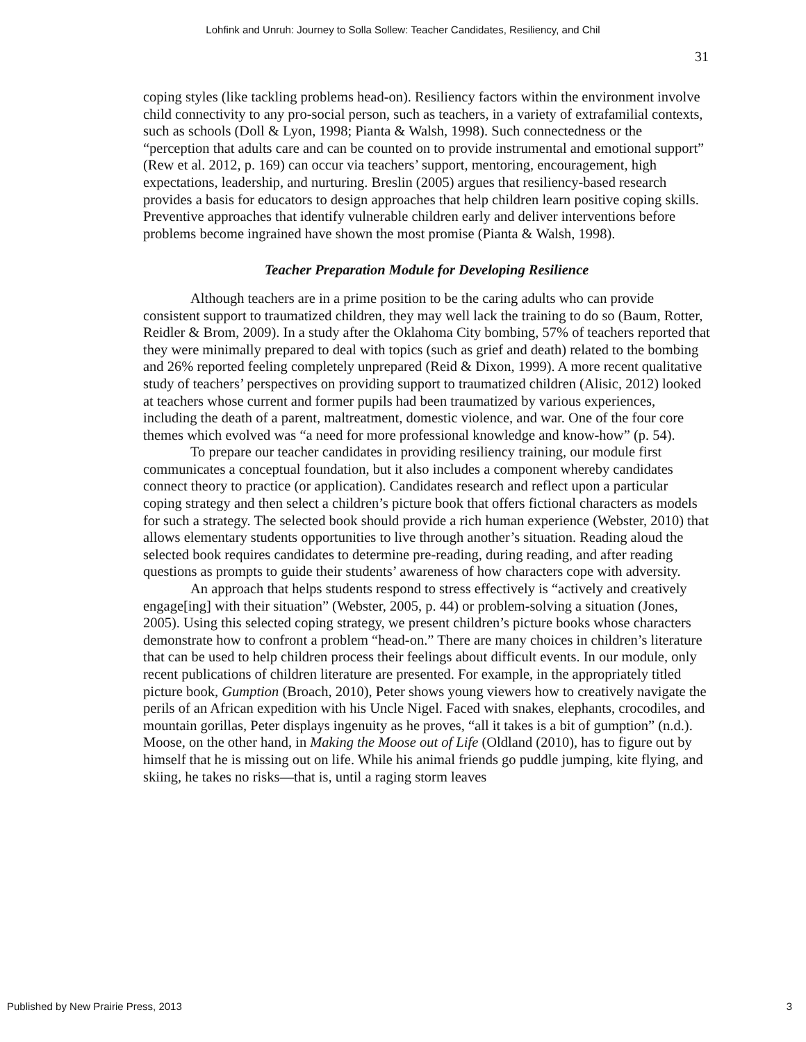Lohfink and Unruh: Journey to Solla Sollew: Teacher Candidates, Resiliency, and Chil
31
coping styles (like tackling problems head-on). Resiliency factors within the environment involve child connectivity to any pro-social person, such as teachers, in a variety of extrafamilial contexts, such as schools (Doll & Lyon, 1998; Pianta & Walsh, 1998). Such connectedness or the “perception that adults care and can be counted on to provide instrumental and emotional support” (Rew et al. 2012, p. 169) can occur via teachers’ support, mentoring, encouragement, high expectations, leadership, and nurturing. Breslin (2005) argues that resiliency-based research provides a basis for educators to design approaches that help children learn positive coping skills. Preventive approaches that identify vulnerable children early and deliver interventions before problems become ingrained have shown the most promise (Pianta & Walsh, 1998).
Teacher Preparation Module for Developing Resilience
Although teachers are in a prime position to be the caring adults who can provide consistent support to traumatized children, they may well lack the training to do so (Baum, Rotter, Reidler & Brom, 2009). In a study after the Oklahoma City bombing, 57% of teachers reported that they were minimally prepared to deal with topics (such as grief and death) related to the bombing and 26% reported feeling completely unprepared (Reid & Dixon, 1999). A more recent qualitative study of teachers’ perspectives on providing support to traumatized children (Alisic, 2012) looked at teachers whose current and former pupils had been traumatized by various experiences, including the death of a parent, maltreatment, domestic violence, and war. One of the four core themes which evolved was “a need for more professional knowledge and know-how” (p. 54).
To prepare our teacher candidates in providing resiliency training, our module first communicates a conceptual foundation, but it also includes a component whereby candidates connect theory to practice (or application). Candidates research and reflect upon a particular coping strategy and then select a children’s picture book that offers fictional characters as models for such a strategy. The selected book should provide a rich human experience (Webster, 2010) that allows elementary students opportunities to live through another’s situation. Reading aloud the selected book requires candidates to determine pre-reading, during reading, and after reading questions as prompts to guide their students’ awareness of how characters cope with adversity.
An approach that helps students respond to stress effectively is “actively and creatively engage[ing] with their situation” (Webster, 2005, p. 44) or problem-solving a situation (Jones, 2005). Using this selected coping strategy, we present children’s picture books whose characters demonstrate how to confront a problem “head-on.” There are many choices in children’s literature that can be used to help children process their feelings about difficult events. In our module, only recent publications of children literature are presented. For example, in the appropriately titled picture book, Gumption (Broach, 2010), Peter shows young viewers how to creatively navigate the perils of an African expedition with his Uncle Nigel. Faced with snakes, elephants, crocodiles, and mountain gorillas, Peter displays ingenuity as he proves, “all it takes is a bit of gumption” (n.d.). Moose, on the other hand, in Making the Moose out of Life (Oldland (2010), has to figure out by himself that he is missing out on life. While his animal friends go puddle jumping, kite flying, and skiing, he takes no risks—that is, until a raging storm leaves
Published by New Prairie Press, 2013 3